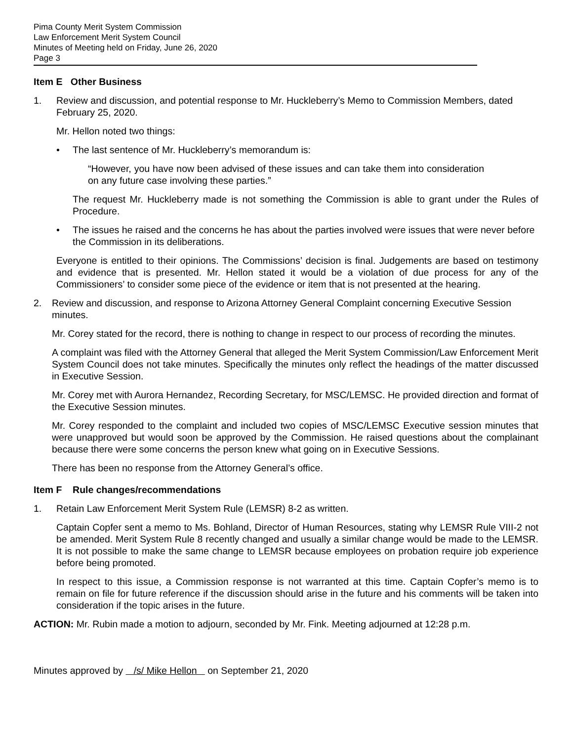Pima County Merit System Commission
Law Enforcement Merit System Council
Minutes of Meeting held on Friday, June 26, 2020
Page 3
Item E Other Business
1. Review and discussion, and potential response to Mr. Huckleberry’s Memo to Commission Members, dated February 25, 2020.
Mr. Hellon noted two things:
• The last sentence of Mr. Huckleberry’s memorandum is:
“However, you have now been advised of these issues and can take them into consideration on any future case involving these parties.”
The request Mr. Huckleberry made is not something the Commission is able to grant under the Rules of Procedure.
• The issues he raised and the concerns he has about the parties involved were issues that were never before the Commission in its deliberations.
Everyone is entitled to their opinions. The Commissions’ decision is final. Judgements are based on testimony and evidence that is presented. Mr. Hellon stated it would be a violation of due process for any of the Commissioners’ to consider some piece of the evidence or item that is not presented at the hearing.
2. Review and discussion, and response to Arizona Attorney General Complaint concerning Executive Session minutes.
Mr. Corey stated for the record, there is nothing to change in respect to our process of recording the minutes.
A complaint was filed with the Attorney General that alleged the Merit System Commission/Law Enforcement Merit System Council does not take minutes. Specifically the minutes only reflect the headings of the matter discussed in Executive Session.
Mr. Corey met with Aurora Hernandez, Recording Secretary, for MSC/LEMSC. He provided direction and format of the Executive Session minutes.
Mr. Corey responded to the complaint and included two copies of MSC/LEMSC Executive session minutes that were unapproved but would soon be approved by the Commission. He raised questions about the complainant because there were some concerns the person knew what going on in Executive Sessions.
There has been no response from the Attorney General’s office.
Item F Rule changes/recommendations
1. Retain Law Enforcement Merit System Rule (LEMSR) 8-2 as written.
Captain Copfer sent a memo to Ms. Bohland, Director of Human Resources, stating why LEMSR Rule VIII-2 not be amended. Merit System Rule 8 recently changed and usually a similar change would be made to the LEMSR. It is not possible to make the same change to LEMSR because employees on probation require job experience before being promoted.
In respect to this issue, a Commission response is not warranted at this time. Captain Copfer’s memo is to remain on file for future reference if the discussion should arise in the future and his comments will be taken into consideration if the topic arises in the future.
ACTION: Mr. Rubin made a motion to adjourn, seconded by Mr. Fink. Meeting adjourned at 12:28 p.m.
Minutes approved by /s/ Mike Hellon on September 21, 2020